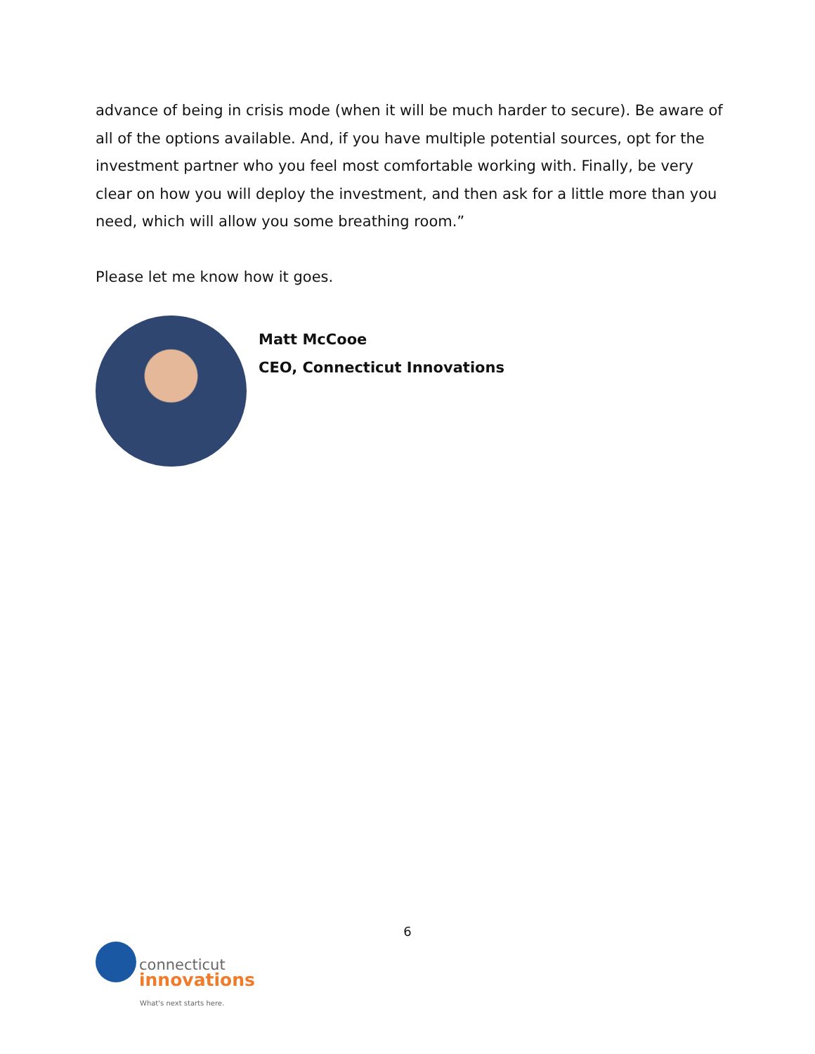advance of being in crisis mode (when it will be much harder to secure). Be aware of all of the options available. And, if you have multiple potential sources, opt for the investment partner who you feel most comfortable working with. Finally, be very clear on how you will deploy the investment, and then ask for a little more than you need, which will allow you some breathing room.”
Please let me know how it goes.
Matt McCooe
CEO, Connecticut Innovations
6
connecticut
innovations
What's next starts here.